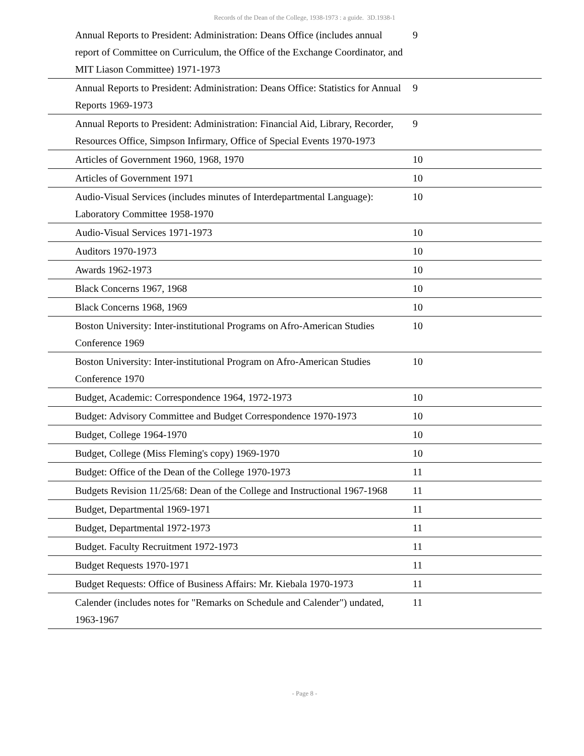Records of the Dean of the College, 1938-1973 : a guide. 3D.1938-1
| | Annual Reports to President: Administration: Deans Office (includes annual report of Committee on Curriculum, the Office of the Exchange Coordinator, and MIT Liason Committee) 1971-1973 | 9 |
| | Annual Reports to President: Administration: Deans Office: Statistics for Annual Reports 1969-1973 | 9 |
| | Annual Reports to President: Administration: Financial Aid, Library, Recorder, Resources Office, Simpson Infirmary, Office of Special Events 1970-1973 | 9 |
| | Articles of Government 1960, 1968, 1970 | 10 |
| | Articles of Government 1971 | 10 |
| | Audio-Visual Services (includes minutes of Interdepartmental Language): Laboratory Committee 1958-1970 | 10 |
| | Audio-Visual Services 1971-1973 | 10 |
| | Auditors 1970-1973 | 10 |
| | Awards 1962-1973 | 10 |
| | Black Concerns 1967, 1968 | 10 |
| | Black Concerns 1968, 1969 | 10 |
| | Boston University: Inter-institutional Programs on Afro-American Studies Conference 1969 | 10 |
| | Boston University: Inter-institutional Program on Afro-American Studies Conference 1970 | 10 |
| | Budget, Academic: Correspondence 1964, 1972-1973 | 10 |
| | Budget: Advisory Committee and Budget Correspondence 1970-1973 | 10 |
| | Budget, College 1964-1970 | 10 |
| | Budget, College (Miss Fleming's copy) 1969-1970 | 10 |
| | Budget: Office of the Dean of the College 1970-1973 | 11 |
| | Budgets Revision 11/25/68: Dean of the College and Instructional 1967-1968 | 11 |
| | Budget, Departmental 1969-1971 | 11 |
| | Budget, Departmental 1972-1973 | 11 |
| | Budget. Faculty Recruitment 1972-1973 | 11 |
| | Budget Requests 1970-1971 | 11 |
| | Budget Requests: Office of Business Affairs: Mr. Kiebala 1970-1973 | 11 |
| | Calender (includes notes for "Remarks on Schedule and Calender") undated, 1963-1967 | 11 |
- Page 8 -